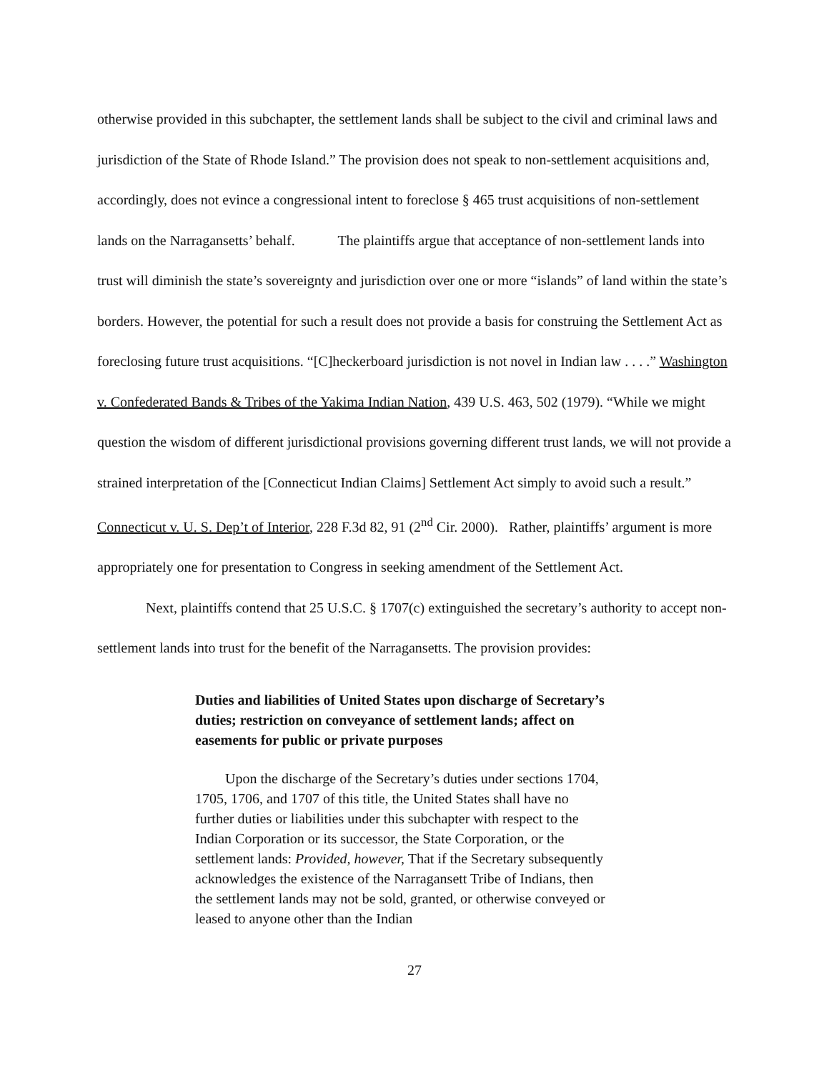otherwise provided in this subchapter, the settlement lands shall be subject to the civil and criminal laws and jurisdiction of the State of Rhode Island.” The provision does not speak to non-settlement acquisitions and, accordingly, does not evince a congressional intent to foreclose § 465 trust acquisitions of non-settlement lands on the Narragansetts’ behalf. The plaintiffs argue that acceptance of non-settlement lands into trust will diminish the state’s sovereignty and jurisdiction over one or more “islands” of land within the state’s borders. However, the potential for such a result does not provide a basis for construing the Settlement Act as foreclosing future trust acquisitions. “[C]heckerboard jurisdiction is not novel in Indian law . . . .” Washington v. Confederated Bands & Tribes of the Yakima Indian Nation, 439 U.S. 463, 502 (1979). “While we might question the wisdom of different jurisdictional provisions governing different trust lands, we will not provide a strained interpretation of the [Connecticut Indian Claims] Settlement Act simply to avoid such a result.” Connecticut v. U. S. Dep’t of Interior, 228 F.3d 82, 91 (2<sup>nd</sup> Cir. 2000). Rather, plaintiffs’ argument is more appropriately one for presentation to Congress in seeking amendment of the Settlement Act.
Next, plaintiffs contend that 25 U.S.C. § 1707(c) extinguished the secretary’s authority to accept non-settlement lands into trust for the benefit of the Narragansetts. The provision provides:
Duties and liabilities of United States upon discharge of Secretary’s duties; restriction on conveyance of settlement lands; affect on easements for public or private purposes
Upon the discharge of the Secretary’s duties under sections 1704, 1705, 1706, and 1707 of this title, the United States shall have no further duties or liabilities under this subchapter with respect to the Indian Corporation or its successor, the State Corporation, or the settlement lands: Provided, however, That if the Secretary subsequently acknowledges the existence of the Narragansett Tribe of Indians, then the settlement lands may not be sold, granted, or otherwise conveyed or leased to anyone other than the Indian
27